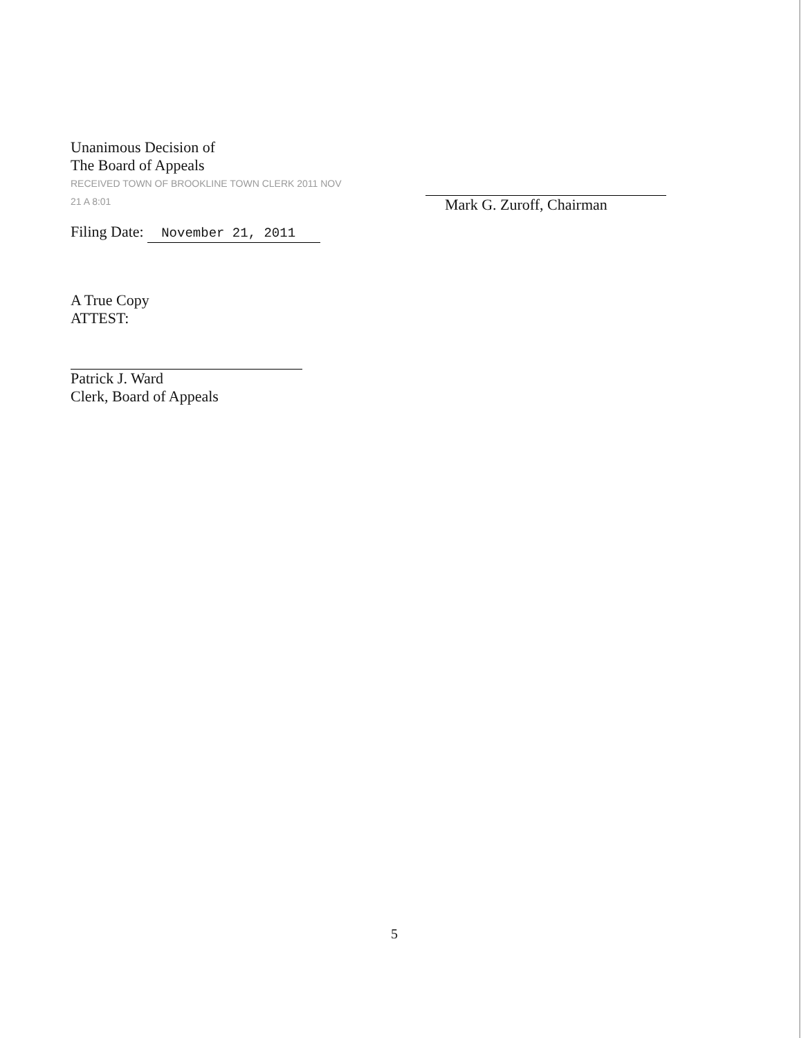Unanimous Decision of
The Board of Appeals
RECEIVED TOWN OF BROOKLINE TOWN CLERK 2011 NOV 21 A 8:01
Filing Date: November 21, 2011
A True Copy
ATTEST:
Patrick J. Ward
Clerk, Board of Appeals
Mark G. Zuroff, Chairman
5